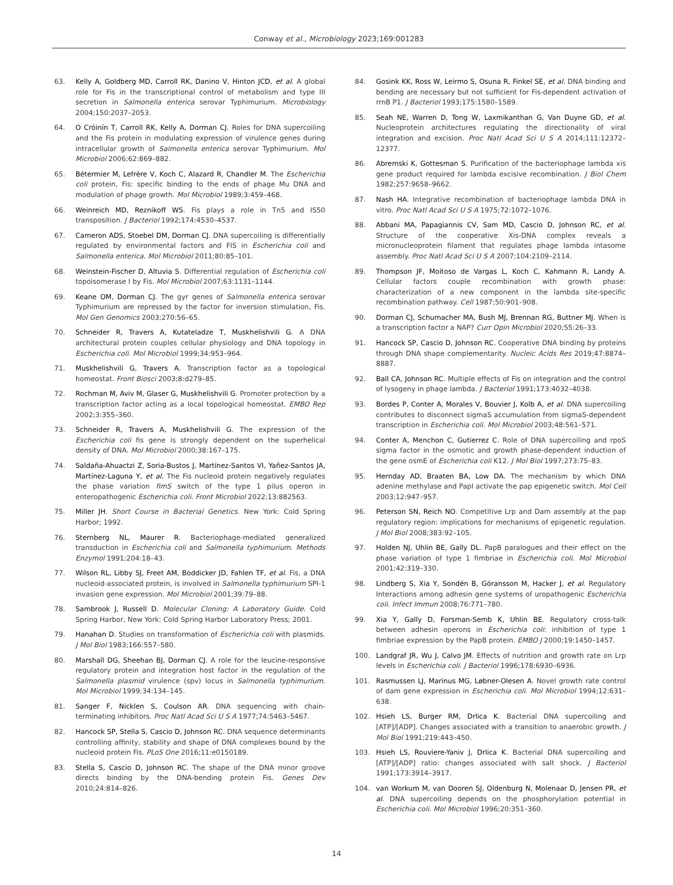Conway et al., Microbiology 2023;169:001283
63. Kelly A, Goldberg MD, Carroll RK, Danino V, Hinton JCD, et al. A global role for Fis in the transcriptional control of metabolism and type III secretion in Salmonella enterica serovar Typhimurium. Microbiology 2004;150:2037–2053.
64. O Cróinín T, Carroll RK, Kelly A, Dorman CJ. Roles for DNA supercoiling and the Fis protein in modulating expression of virulence genes during intracellular growth of Salmonella enterica serovar Typhimurium. Mol Microbiol 2006;62:869–882.
65. Bétermier M, Lefrère V, Koch C, Alazard R, Chandler M. The Escherichia coli protein, Fis: specific binding to the ends of phage Mu DNA and modulation of phage growth. Mol Microbiol 1989;3:459–468.
66. Weinreich MD, Reznikoff WS. Fis plays a role in Tn5 and IS50 transposition. J Bacteriol 1992;174:4530–4537.
67. Cameron ADS, Stoebel DM, Dorman CJ. DNA supercoiling is differentially regulated by environmental factors and FIS in Escherichia coli and Salmonella enterica. Mol Microbiol 2011;80:85–101.
68. Weinstein-Fischer D, Altuvia S. Differential regulation of Escherichia coli topoisomerase I by Fis. Mol Microbiol 2007;63:1131–1144.
69. Keane OM, Dorman CJ. The gyr genes of Salmonella enterica serovar Typhimurium are repressed by the factor for inversion stimulation, Fis. Mol Gen Genomics 2003;270:56–65.
70. Schneider R, Travers A, Kutateladze T, Muskhelishvili G. A DNA architectural protein couples cellular physiology and DNA topology in Escherichia coli. Mol Microbiol 1999;34:953–964.
71. Muskhelishvili G, Travers A. Transcription factor as a topological homeostat. Front Biosci 2003;8:d279–85.
72. Rochman M, Aviv M, Glaser G, Muskhelishvili G. Promoter protection by a transcription factor acting as a local topological homeostat. EMBO Rep 2002;3:355–360.
73. Schneider R, Travers A, Muskhelishvili G. The expression of the Escherichia coli fis gene is strongly dependent on the superhelical density of DNA. Mol Microbiol 2000;38:167–175.
74. Saldaña-Ahuactzi Z, Soria-Bustos J, Martínez-Santos VI, Yañez-Santos JA, Martínez-Laguna Y, et al. The Fis nucleoid protein negatively regulates the phase variation fimS switch of the type 1 pilus operon in enteropathogenic Escherichia coli. Front Microbiol 2022;13:882563.
75. Miller JH. Short Course in Bacterial Genetics. New York: Cold Spring Harbor; 1992.
76. Sternberg NL, Maurer R. Bacteriophage-mediated generalized transduction in Escherichia coli and Salmonella typhimurium. Methods Enzymol 1991;204:18–43.
77. Wilson RL, Libby SJ, Freet AM, Boddicker JD, Fahlen TF, et al. Fis, a DNA nucleoid-associated protein, is involved in Salmonella typhimurium SPI-1 invasion gene expression. Mol Microbiol 2001;39:79–88.
78. Sambrook J, Russell D. Molecular Cloning: A Laboratory Guide. Cold Spring Harbor, New York: Cold Spring Harbor Laboratory Press; 2001.
79. Hanahan D. Studies on transformation of Escherichia coli with plasmids. J Mol Biol 1983;166:557–580.
80. Marshall DG, Sheehan BJ, Dorman CJ. A role for the leucine-responsive regulatory protein and integration host factor in the regulation of the Salmonella plasmid virulence (spv) locus in Salmonella typhimurium. Mol Microbiol 1999;34:134–145.
81. Sanger F, Nicklen S, Coulson AR. DNA sequencing with chain-terminating inhibitors. Proc Natl Acad Sci U S A 1977;74:5463–5467.
82. Hancock SP, Stella S, Cascio D, Johnson RC. DNA sequence determinants controlling affinity, stability and shape of DNA complexes bound by the nucleoid protein Fis. PLoS One 2016;11:e0150189.
83. Stella S, Cascio D, Johnson RC. The shape of the DNA minor groove directs binding by the DNA-bending protein Fis. Genes Dev 2010;24:814–826.
84. Gosink KK, Ross W, Leirmo S, Osuna R, Finkel SE, et al. DNA binding and bending are necessary but not sufficient for Fis-dependent activation of rrnB P1. J Bacteriol 1993;175:1580–1589.
85. Seah NE, Warren D, Tong W, Laxmikanthan G, Van Duyne GD, et al. Nucleoprotein architectures regulating the directionality of viral integration and excision. Proc Natl Acad Sci U S A 2014;111:12372–12377.
86. Abremski K, Gottesman S. Purification of the bacteriophage lambda xis gene product required for lambda excisive recombination. J Biol Chem 1982;257:9658–9662.
87. Nash HA. Integrative recombination of bacteriophage lambda DNA in vitro. Proc Natl Acad Sci U S A 1975;72:1072–1076.
88. Abbani MA, Papagiannis CV, Sam MD, Cascio D, Johnson RC, et al. Structure of the cooperative Xis-DNA complex reveals a micronucleoprotein filament that regulates phage lambda intasome assembly. Proc Natl Acad Sci U S A 2007;104:2109–2114.
89. Thompson JF, Moitoso de Vargas L, Koch C, Kahmann R, Landy A. Cellular factors couple recombination with growth phase: characterization of a new component in the lambda site-specific recombination pathway. Cell 1987;50:901–908.
90. Dorman CJ, Schumacher MA, Bush MJ, Brennan RG, Buttner MJ. When is a transcription factor a NAP? Curr Opin Microbiol 2020;55:26–33.
91. Hancock SP, Cascio D, Johnson RC. Cooperative DNA binding by proteins through DNA shape complementarity. Nucleic Acids Res 2019;47:8874–8887.
92. Ball CA, Johnson RC. Multiple effects of Fis on integration and the control of lysogeny in phage lambda. J Bacteriol 1991;173:4032–4038.
93. Bordes P, Conter A, Morales V, Bouvier J, Kolb A, et al. DNA supercoiling contributes to disconnect sigmaS accumulation from sigmaS-dependent transcription in Escherichia coli. Mol Microbiol 2003;48:561–571.
94. Conter A, Menchon C, Gutierrez C. Role of DNA supercoiling and rpoS sigma factor in the osmotic and growth phase-dependent induction of the gene osmE of Escherichia coli K12. J Mol Biol 1997;273:75–83.
95. Hernday AD, Braaten BA, Low DA. The mechanism by which DNA adenine methylase and PapI activate the pap epigenetic switch. Mol Cell 2003;12:947–957.
96. Peterson SN, Reich NO. Competitive Lrp and Dam assembly at the pap regulatory region: implications for mechanisms of epigenetic regulation. J Mol Biol 2008;383:92–105.
97. Holden NJ, Uhlin BE, Gally DL. PapB paralogues and their effect on the phase variation of type 1 fimbriae in Escherichia coli. Mol Microbiol 2001;42:319–330.
98. Lindberg S, Xia Y, Sondén B, Göransson M, Hacker J, et al. Regulatory Interactions among adhesin gene systems of uropathogenic Escherichia coli. Infect Immun 2008;76:771–780.
99. Xia Y, Gally D, Forsman-Semb K, Uhlin BE. Regulatory cross-talk between adhesin operons in Escherichia coli: inhibition of type 1 fimbriae expression by the PapB protein. EMBO J 2000;19:1450–1457.
100. Landgraf JR, Wu J, Calvo JM. Effects of nutrition and growth rate on Lrp levels in Escherichia coli. J Bacteriol 1996;178:6930–6936.
101. Rasmussen LJ, Marinus MG, Løbner-Olesen A. Novel growth rate control of dam gene expression in Escherichia coli. Mol Microbiol 1994;12:631–638.
102. Hsieh LS, Burger RM, Drlica K. Bacterial DNA supercoiling and [ATP]/[ADP]. Changes associated with a transition to anaerobic growth. J Mol Biol 1991;219:443–450.
103. Hsieh LS, Rouviere-Yaniv J, Drlica K. Bacterial DNA supercoiling and [ATP]/[ADP] ratio: changes associated with salt shock. J Bacteriol 1991;173:3914–3917.
104. van Workum M, van Dooren SJ, Oldenburg N, Molenaar D, Jensen PR, et al. DNA supercoiling depends on the phosphorylation potential in Escherichia coli. Mol Microbiol 1996;20:351–360.
14